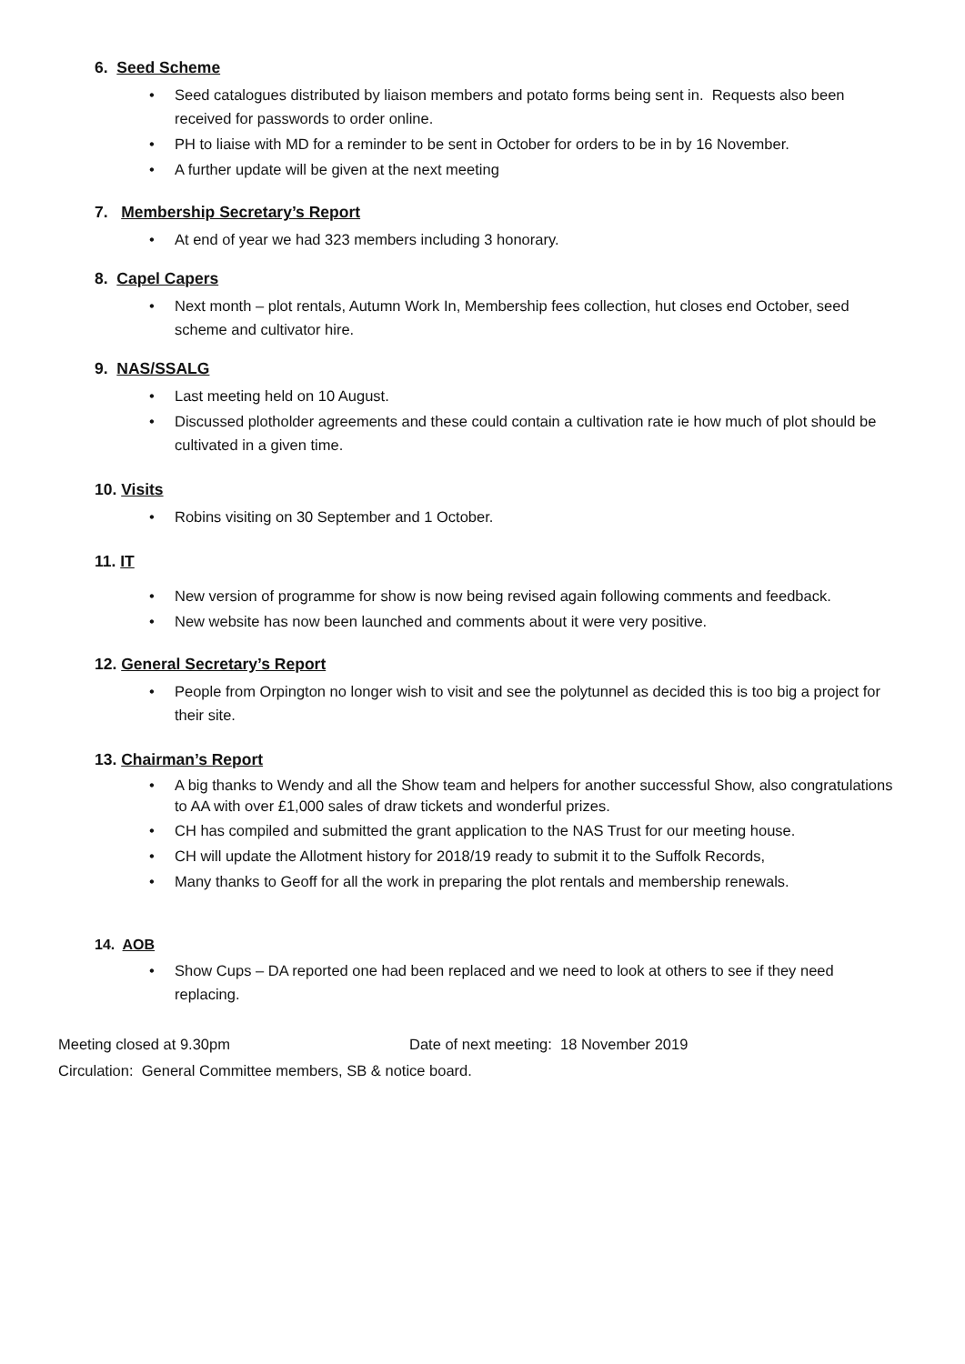6. Seed Scheme
• Seed catalogues distributed by liaison members and potato forms being sent in. Requests also been received for passwords to order online.
• PH to liaise with MD for a reminder to be sent in October for orders to be in by 16 November.
• A further update will be given at the next meeting
7. Membership Secretary’s Report
• At end of year we had 323 members including 3 honorary.
8. Capel Capers
• Next month – plot rentals, Autumn Work In, Membership fees collection, hut closes end October, seed scheme and cultivator hire.
9. NAS/SSALG
• Last meeting held on 10 August.
• Discussed plotholder agreements and these could contain a cultivation rate ie how much of plot should be cultivated in a given time.
10. Visits
• Robins visiting on 30 September and 1 October.
11. IT
• New version of programme for show is now being revised again following comments and feedback.
• New website has now been launched and comments about it were very positive.
12. General Secretary’s Report
• People from Orpington no longer wish to visit and see the polytunnel as decided this is too big a project for their site.
13. Chairman’s Report
• A big thanks to Wendy and all the Show team and helpers for another successful Show, also congratulations to AA with over £1,000 sales of draw tickets and wonderful prizes.
• CH has compiled and submitted the grant application to the NAS Trust for our meeting house.
• CH will update the Allotment history for 2018/19 ready to submit it to the Suffolk Records,
• Many thanks to Geoff for all the work in preparing the plot rentals and membership renewals.
14. AOB
• Show Cups – DA reported one had been replaced and we need to look at others to see if they need replacing.
Meeting closed at 9.30pm Date of next meeting: 18 November 2019
Circulation: General Committee members, SB & notice board.